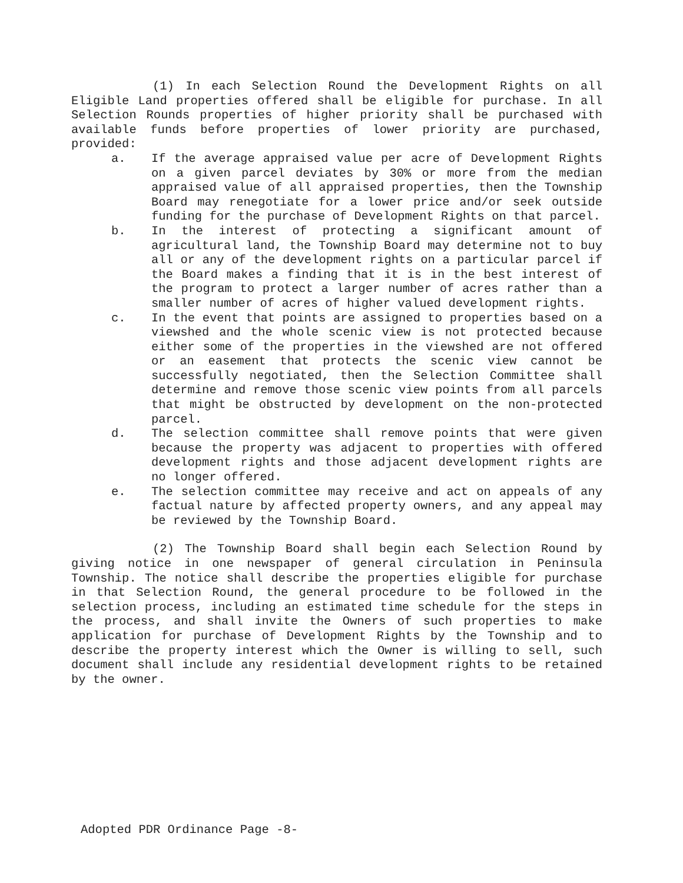(1) In each Selection Round the Development Rights on all Eligible Land properties offered shall be eligible for purchase. In all Selection Rounds properties of higher priority shall be purchased with available funds before properties of lower priority are purchased, provided:
a. If the average appraised value per acre of Development Rights on a given parcel deviates by 30% or more from the median appraised value of all appraised properties, then the Township Board may renegotiate for a lower price and/or seek outside funding for the purchase of Development Rights on that parcel.
b. In the interest of protecting a significant amount of agricultural land, the Township Board may determine not to buy all or any of the development rights on a particular parcel if the Board makes a finding that it is in the best interest of the program to protect a larger number of acres rather than a smaller number of acres of higher valued development rights.
c. In the event that points are assigned to properties based on a viewshed and the whole scenic view is not protected because either some of the properties in the viewshed are not offered or an easement that protects the scenic view cannot be successfully negotiated, then the Selection Committee shall determine and remove those scenic view points from all parcels that might be obstructed by development on the non-protected parcel.
d. The selection committee shall remove points that were given because the property was adjacent to properties with offered development rights and those adjacent development rights are no longer offered.
e. The selection committee may receive and act on appeals of any factual nature by affected property owners, and any appeal may be reviewed by the Township Board.
(2) The Township Board shall begin each Selection Round by giving notice in one newspaper of general circulation in Peninsula Township. The notice shall describe the properties eligible for purchase in that Selection Round, the general procedure to be followed in the selection process, including an estimated time schedule for the steps in the process, and shall invite the Owners of such properties to make application for purchase of Development Rights by the Township and to describe the property interest which the Owner is willing to sell, such document shall include any residential development rights to be retained by the owner.
Adopted PDR Ordinance Page -8-